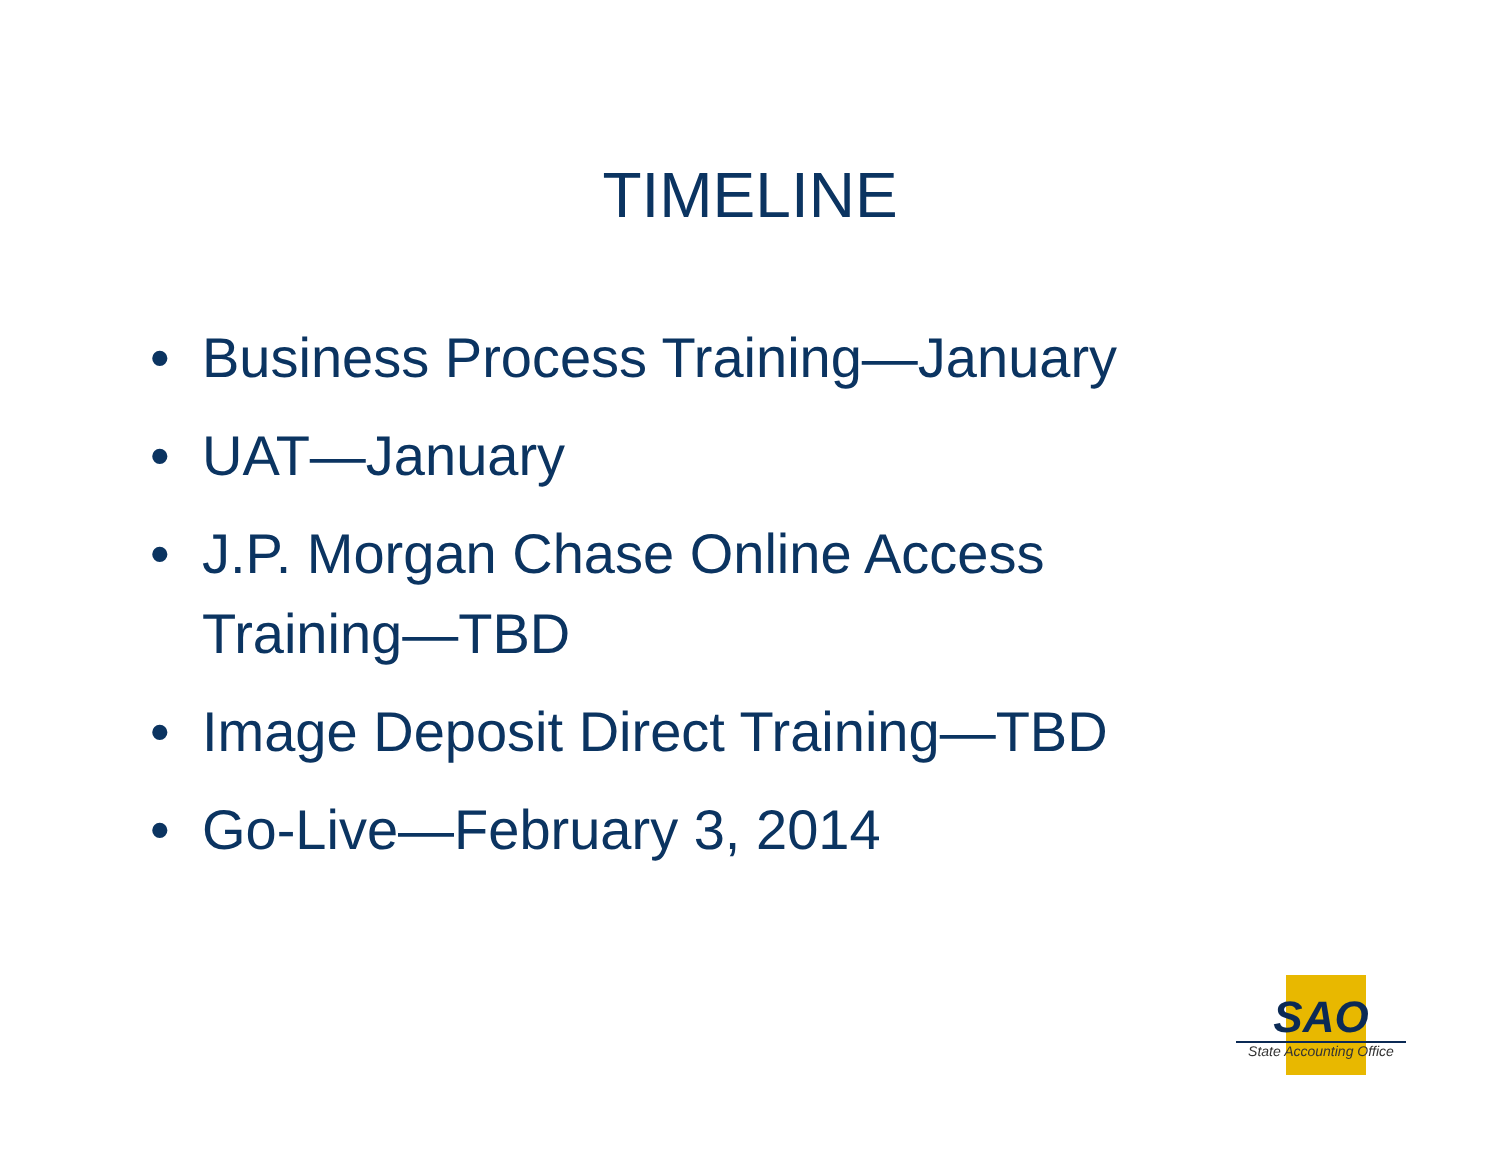TIMELINE
• Business Process Training—January
• UAT—January
• J.P. Morgan Chase Online Access Training—TBD
• Image Deposit Direct Training—TBD
• Go-Live—February 3, 2014
SAO
State Accounting Office